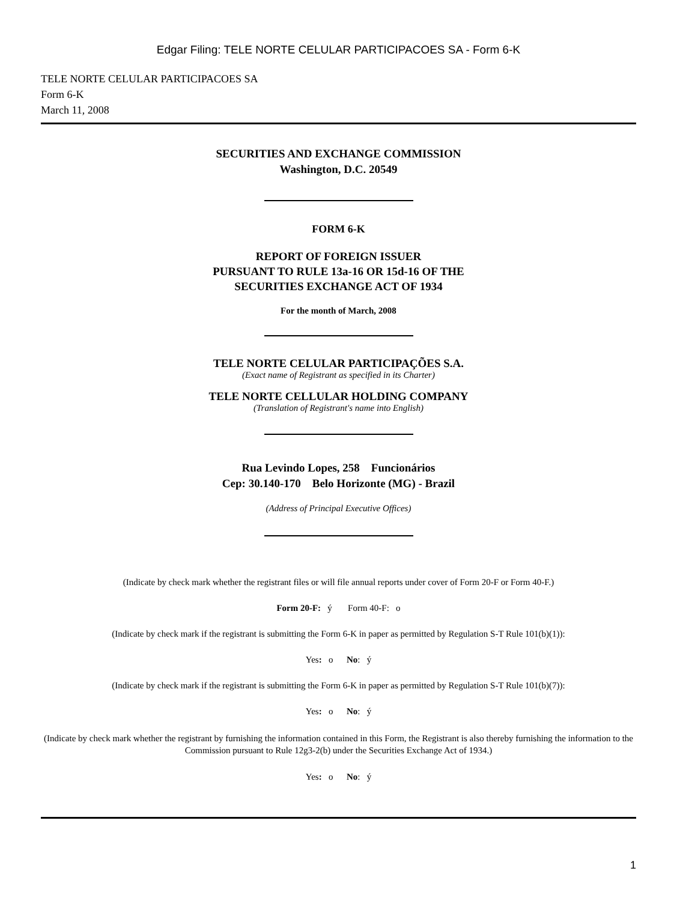Edgar Filing: TELE NORTE CELULAR PARTICIPACOES SA - Form 6-K
TELE NORTE CELULAR PARTICIPACOES SA
Form 6-K
March 11, 2008
SECURITIES AND EXCHANGE COMMISSION
Washington, D.C. 20549
FORM 6-K
REPORT OF FOREIGN ISSUER
PURSUANT TO RULE 13a-16 OR 15d-16 OF THE
SECURITIES EXCHANGE ACT OF 1934
For the month of March, 2008
TELE NORTE CELULAR PARTICIPAÇÕES S.A.
(Exact name of Registrant as specified in its Charter)
TELE NORTE CELLULAR HOLDING COMPANY
(Translation of Registrant's name into English)
Rua Levindo Lopes, 258 Funcionários
Cep: 30.140-170 Belo Horizonte (MG) - Brazil
(Address of Principal Executive Offices)
(Indicate by check mark whether the registrant files or will file annual reports under cover of Form 20-F or Form 40-F.)
Form 20-F: ý Form 40-F: o
(Indicate by check mark if the registrant is submitting the Form 6-K in paper as permitted by Regulation S-T Rule 101(b)(1)):
Yes: o No: ý
(Indicate by check mark if the registrant is submitting the Form 6-K in paper as permitted by Regulation S-T Rule 101(b)(7)):
Yes: o No: ý
(Indicate by check mark whether the registrant by furnishing the information contained in this Form, the Registrant is also thereby furnishing the information to the Commission pursuant to Rule 12g3-2(b) under the Securities Exchange Act of 1934.)
Yes: o No: ý
1